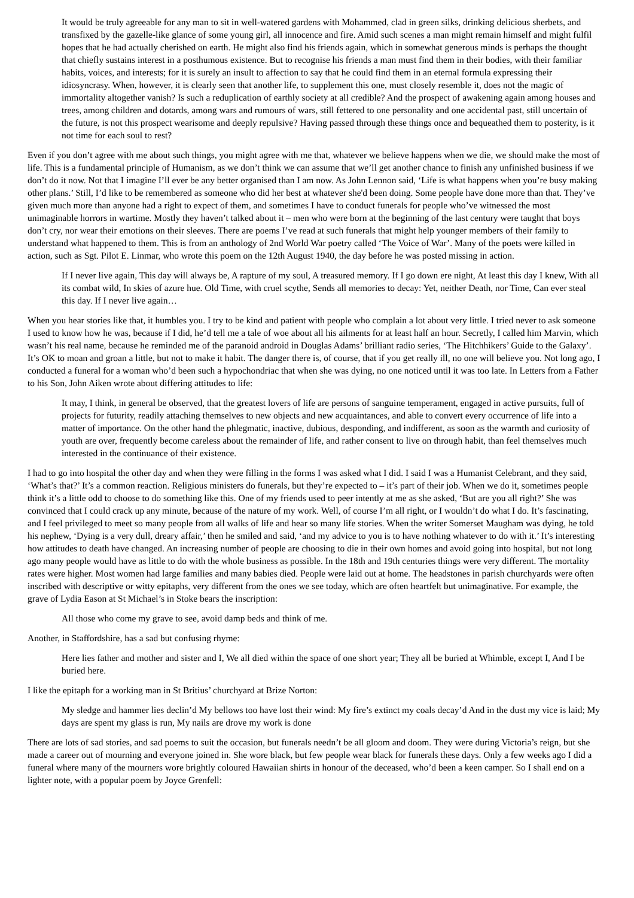It would be truly agreeable for any man to sit in well-watered gardens with Mohammed, clad in green silks, drinking delicious sherbets, and transfixed by the gazelle-like glance of some young girl, all innocence and fire. Amid such scenes a man might remain himself and might fulfil hopes that he had actually cherished on earth. He might also find his friends again, which in somewhat generous minds is perhaps the thought that chiefly sustains interest in a posthumous existence. But to recognise his friends a man must find them in their bodies, with their familiar habits, voices, and interests; for it is surely an insult to affection to say that he could find them in an eternal formula expressing their idiosyncrasy. When, however, it is clearly seen that another life, to supplement this one, must closely resemble it, does not the magic of immortality altogether vanish? Is such a reduplication of earthly society at all credible? And the prospect of awakening again among houses and trees, among children and dotards, among wars and rumours of wars, still fettered to one personality and one accidental past, still uncertain of the future, is not this prospect wearisome and deeply repulsive? Having passed through these things once and bequeathed them to posterity, is it not time for each soul to rest?
Even if you don’t agree with me about such things, you might agree with me that, whatever we believe happens when we die, we should make the most of life. This is a fundamental principle of Humanism, as we don’t think we can assume that we’ll get another chance to finish any unfinished business if we don’t do it now. Not that I imagine I’ll ever be any better organised than I am now. As John Lennon said, ‘Life is what happens when you’re busy making other plans.’ Still, I’d like to be remembered as someone who did her best at whatever she'd been doing. Some people have done more than that. They’ve given much more than anyone had a right to expect of them, and sometimes I have to conduct funerals for people who’ve witnessed the most unimaginable horrors in wartime. Mostly they haven’t talked about it – men who were born at the beginning of the last century were taught that boys don’t cry, nor wear their emotions on their sleeves. There are poems I’ve read at such funerals that might help younger members of their family to understand what happened to them. This is from an anthology of 2nd World War poetry called ‘The Voice of War’. Many of the poets were killed in action, such as Sgt. Pilot E. Linmar, who wrote this poem on the 12th August 1940, the day before he was posted missing in action.
If I never live again, This day will always be, A rapture of my soul, A treasured memory. If I go down ere night, At least this day I knew, With all its combat wild, In skies of azure hue. Old Time, with cruel scythe, Sends all memories to decay: Yet, neither Death, nor Time, Can ever steal this day. If I never live again…
When you hear stories like that, it humbles you. I try to be kind and patient with people who complain a lot about very little. I tried never to ask someone I used to know how he was, because if I did, he’d tell me a tale of woe about all his ailments for at least half an hour. Secretly, I called him Marvin, which wasn’t his real name, because he reminded me of the paranoid android in Douglas Adams’ brilliant radio series, ‘The Hitchhikers’ Guide to the Galaxy’. It’s OK to moan and groan a little, but not to make it habit. The danger there is, of course, that if you get really ill, no one will believe you. Not long ago, I conducted a funeral for a woman who’d been such a hypochondriac that when she was dying, no one noticed until it was too late. In Letters from a Father to his Son, John Aiken wrote about differing attitudes to life:
It may, I think, in general be observed, that the greatest lovers of life are persons of sanguine temperament, engaged in active pursuits, full of projects for futurity, readily attaching themselves to new objects and new acquaintances, and able to convert every occurrence of life into a matter of importance. On the other hand the phlegmatic, inactive, dubious, desponding, and indifferent, as soon as the warmth and curiosity of youth are over, frequently become careless about the remainder of life, and rather consent to live on through habit, than feel themselves much interested in the continuance of their existence.
I had to go into hospital the other day and when they were filling in the forms I was asked what I did. I said I was a Humanist Celebrant, and they said, ‘What’s that?’ It’s a common reaction. Religious ministers do funerals, but they’re expected to – it’s part of their job. When we do it, sometimes people think it’s a little odd to choose to do something like this. One of my friends used to peer intently at me as she asked, ‘But are you all right?’ She was convinced that I could crack up any minute, because of the nature of my work. Well, of course I’m all right, or I wouldn’t do what I do. It’s fascinating, and I feel privileged to meet so many people from all walks of life and hear so many life stories. When the writer Somerset Maugham was dying, he told his nephew, ‘Dying is a very dull, dreary affair,’ then he smiled and said, ‘and my advice to you is to have nothing whatever to do with it.’ It’s interesting how attitudes to death have changed. An increasing number of people are choosing to die in their own homes and avoid going into hospital, but not long ago many people would have as little to do with the whole business as possible. In the 18th and 19th centuries things were very different. The mortality rates were higher. Most women had large families and many babies died. People were laid out at home. The headstones in parish churchyards were often inscribed with descriptive or witty epitaphs, very different from the ones we see today, which are often heartfelt but unimaginative. For example, the grave of Lydia Eason at St Michael’s in Stoke bears the inscription:
All those who come my grave to see, avoid damp beds and think of me.
Another, in Staffordshire, has a sad but confusing rhyme:
Here lies father and mother and sister and I, We all died within the space of one short year; They all be buried at Whimble, except I, And I be buried here.
I like the epitaph for a working man in St Britius’ churchyard at Brize Norton:
My sledge and hammer lies declin’d My bellows too have lost their wind: My fire’s extinct my coals decay’d And in the dust my vice is laid; My days are spent my glass is run, My nails are drove my work is done
There are lots of sad stories, and sad poems to suit the occasion, but funerals needn’t be all gloom and doom. They were during Victoria’s reign, but she made a career out of mourning and everyone joined in. She wore black, but few people wear black for funerals these days. Only a few weeks ago I did a funeral where many of the mourners wore brightly coloured Hawaiian shirts in honour of the deceased, who’d been a keen camper. So I shall end on a lighter note, with a popular poem by Joyce Grenfell: